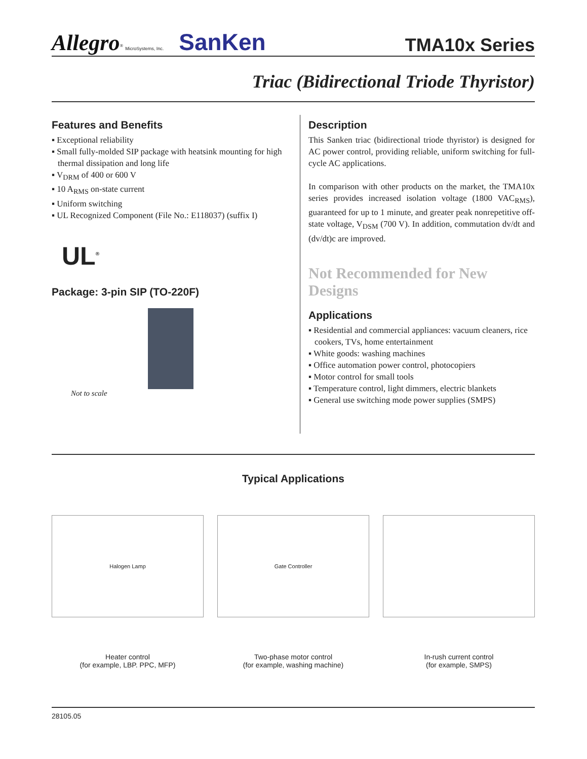Allegro<sup>®</sup> MicroSystems, Inc. SanKen
TMA10x Series
Triac (Bidirectional Triode Thyristor)
Features and Benefits
▪ Exceptional reliability
▪ Small fully-molded SIP package with heatsink mounting for high thermal dissipation and long life
▪ V<sub>DRM</sub> of 400 or 600 V
▪ 10 A<sub>RMS</sub> on-state current
▪ Uniform switching
▪ UL Recognized Component (File No.: E118037) (suffix I)
UL<sup>®</sup>
Package: 3-pin SIP (TO-220F)
Not to scale
Description
This Sanken triac (bidirectional triode thyristor) is designed for AC power control, providing reliable, uniform switching for full-cycle AC applications.
In comparison with other products on the market, the TMA10x series provides increased isolation voltage (1800 VAC<sub>RMS</sub>), guaranteed for up to 1 minute, and greater peak nonrepetitive off-state voltage, V<sub>DSM</sub> (700 V). In addition, commutation dv/dt and (dv/dt)c are improved.
Not Recommended for New Designs
Applications
▪ Residential and commercial appliances: vacuum cleaners, rice cookers, TVs, home entertainment
▪ White goods: washing machines
▪ Office automation power control, photocopiers
▪ Motor control for small tools
▪ Temperature control, light dimmers, electric blankets
▪ General use switching mode power supplies (SMPS)
Typical Applications
Halogen Lamp
Heater control
(for example, LBP. PPC, MFP)
Gate Controller
Two-phase motor control
(for example, washing machine)
In-rush current control
(for example, SMPS)
28105.05